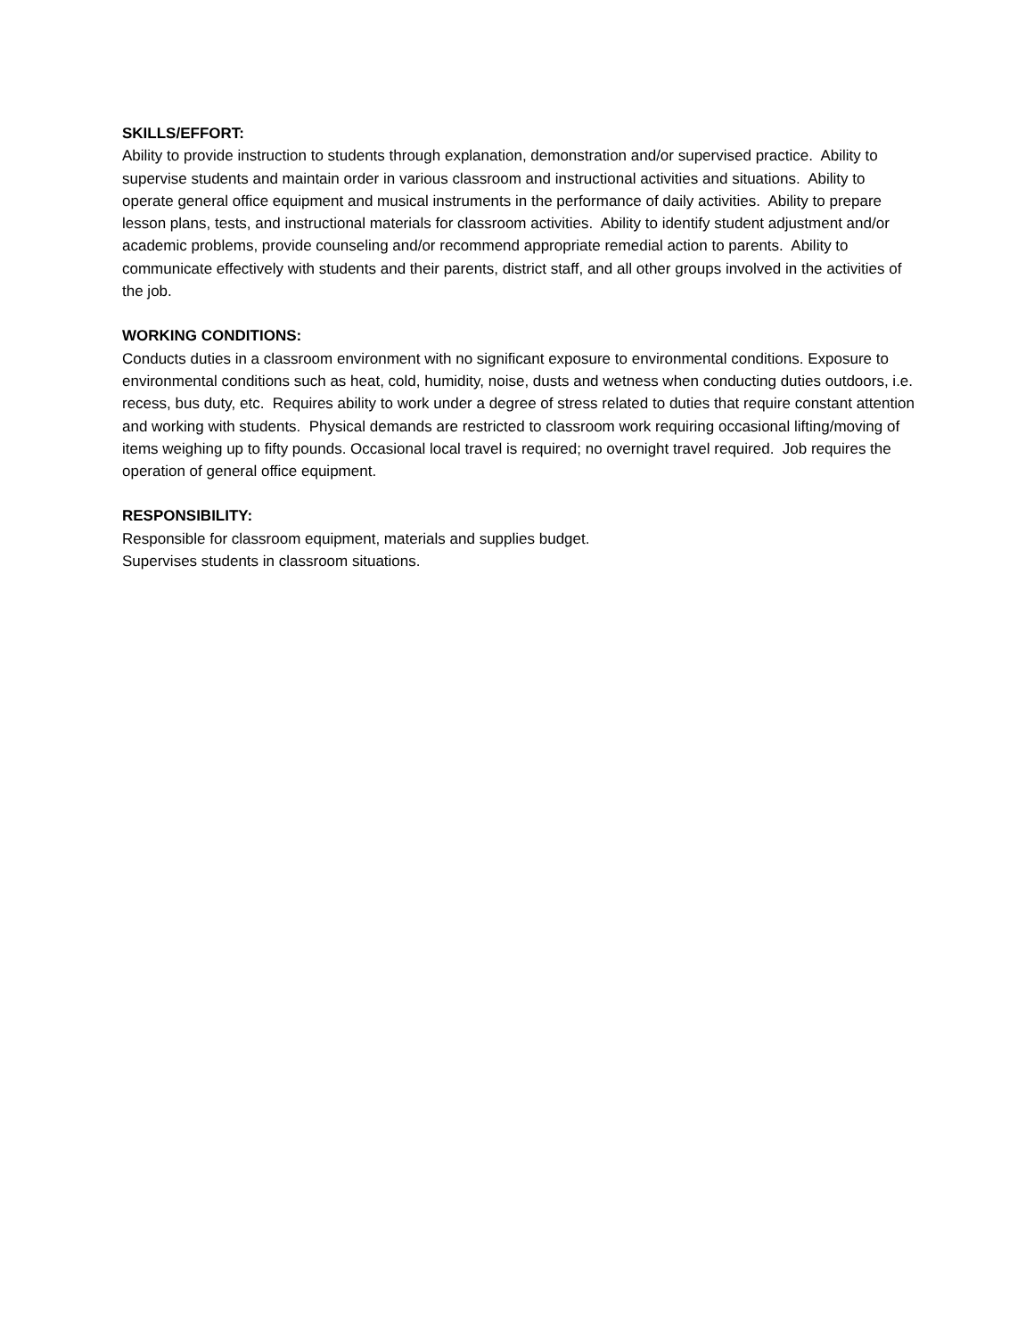SKILLS/EFFORT:
Ability to provide instruction to students through explanation, demonstration and/or supervised practice. Ability to supervise students and maintain order in various classroom and instructional activities and situations. Ability to operate general office equipment and musical instruments in the performance of daily activities. Ability to prepare lesson plans, tests, and instructional materials for classroom activities. Ability to identify student adjustment and/or academic problems, provide counseling and/or recommend appropriate remedial action to parents. Ability to communicate effectively with students and their parents, district staff, and all other groups involved in the activities of the job.
WORKING CONDITIONS:
Conducts duties in a classroom environment with no significant exposure to environmental conditions. Exposure to environmental conditions such as heat, cold, humidity, noise, dusts and wetness when conducting duties outdoors, i.e. recess, bus duty, etc. Requires ability to work under a degree of stress related to duties that require constant attention and working with students. Physical demands are restricted to classroom work requiring occasional lifting/moving of items weighing up to fifty pounds. Occasional local travel is required; no overnight travel required. Job requires the operation of general office equipment.
RESPONSIBILITY:
Responsible for classroom equipment, materials and supplies budget.
Supervises students in classroom situations.